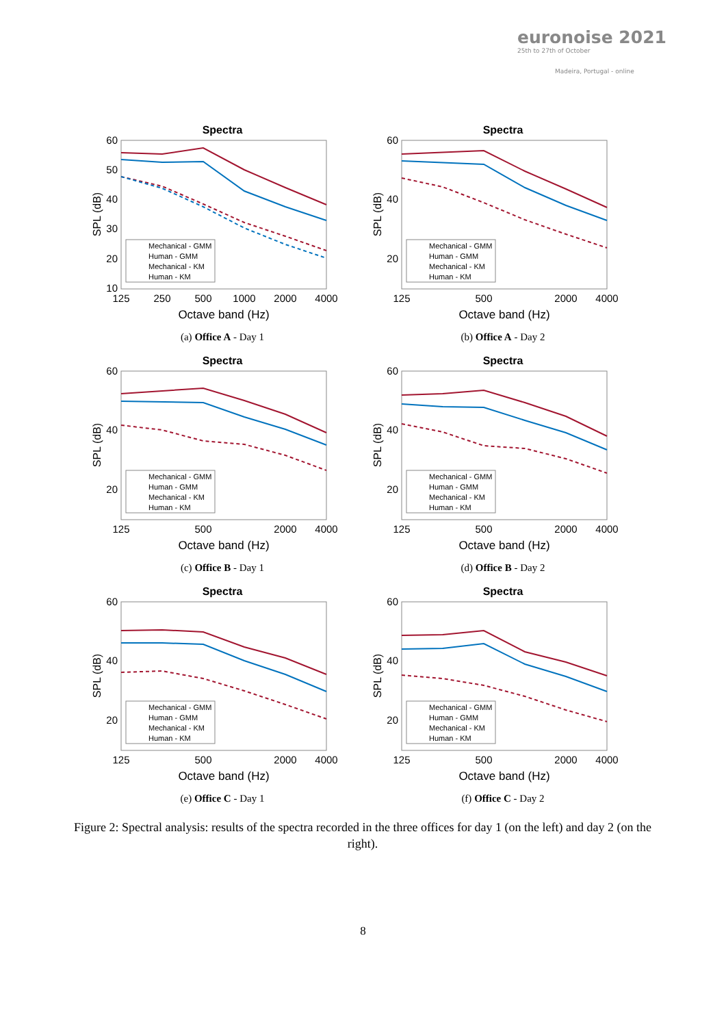euronoise 2021
25th to 27th of October
Madeira, Portugal - online
Spectra
60
50
40
30
20
10
125
250
500
1000
2000
4000
Octave band (Hz)
SPL (dB)
Mechanical - GMM
Human - GMM
Mechanical - KM
Human - KM
(a) Office A - Day 1
Spectra
60
40
20
125
500
2000
4000
Octave band (Hz)
SPL (dB)
Mechanical - GMM
Human - GMM
Mechanical - KM
Human - KM
(b) Office A - Day 2
Spectra
60
40
20
125
500
2000
4000
Octave band (Hz)
SPL (dB)
Mechanical - GMM
Human - GMM
Mechanical - KM
Human - KM
(c) Office B - Day 1
Spectra
60
40
20
125
500
2000
4000
Octave band (Hz)
SPL (dB)
Mechanical - GMM
Human - GMM
Mechanical - KM
Human - KM
(d) Office B - Day 2
Spectra
60
40
20
125
500
2000
4000
Octave band (Hz)
SPL (dB)
Mechanical - GMM
Human - GMM
Mechanical - KM
Human - KM
(e) Office C - Day 1
Spectra
60
40
20
125
500
2000
4000
Octave band (Hz)
SPL (dB)
Mechanical - GMM
Human - GMM
Mechanical - KM
Human - KM
(f) Office C - Day 2
Figure 2: Spectral analysis: results of the spectra recorded in the three offices for day 1 (on the left) and day 2 (on the right).
8